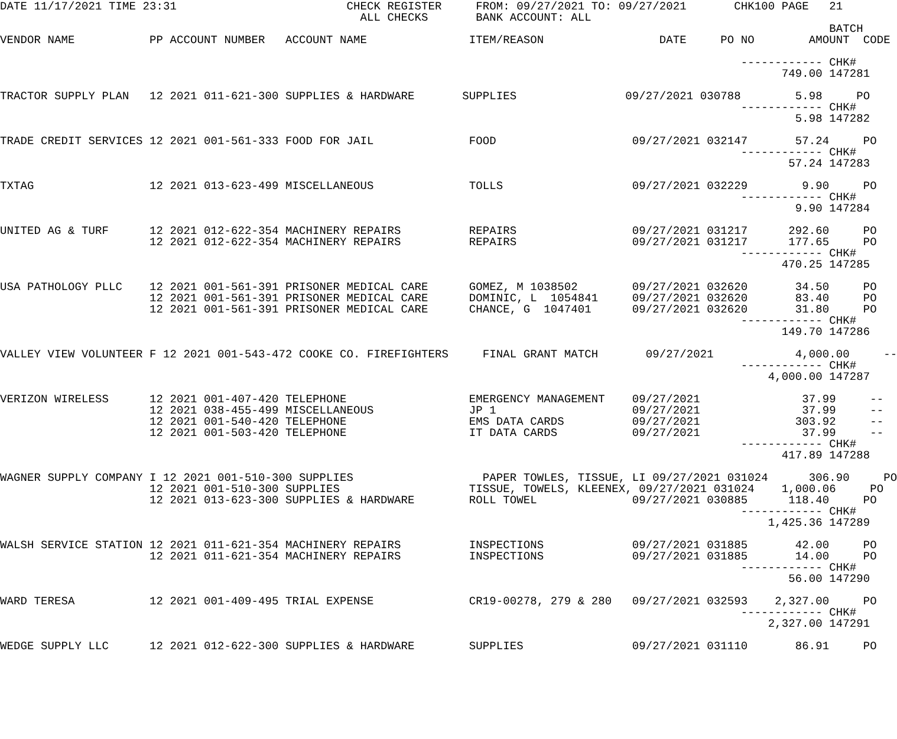DATE 11/17/2021 TIME 23:31                         CHECK REGISTER     FROM: 09/27/2021 TO: 09/27/2021       CHK100 PAGE   21
                                                     ALL CHECKS       BANK ACCOUNT: ALL
                                                                                                                          BATCH
VENDOR NAME           PP ACCOUNT NUMBER   ACCOUNT NAME               ITEM/REASON                 DATE     PO NO        AMOUNT  CODE

                                                                                                             ------------ CHK#
                                                                                                                   749.00 147281

TRACTOR SUPPLY PLAN   12 2021 011-621-300 SUPPLIES & HARDWARE       SUPPLIES                09/27/2021 030788        5.98     PO
                                                                                                             ------------ CHK#
                                                                                                                     5.98 147282

TRADE CREDIT SERVICES 12 2021 001-561-333 FOOD FOR JAIL              FOOD                    09/27/2021 032147       57.24     PO
                                                                                                             ------------ CHK#
                                                                                                                    57.24 147283

TXTAG                 12 2021 013-623-499 MISCELLANEOUS              TOLLS                   09/27/2021 032229        9.90     PO
                                                                                                             ------------ CHK#
                                                                                                                     9.90 147284

UNITED AG & TURF      12 2021 012-622-354 MACHINERY REPAIRS          REPAIRS                 09/27/2021 031217      292.60     PO
                      12 2021 012-622-354 MACHINERY REPAIRS          REPAIRS                 09/27/2021 031217      177.65     PO
                                                                                                             ------------ CHK#
                                                                                                                   470.25 147285

USA PATHOLOGY PLLC    12 2021 001-561-391 PRISONER MEDICAL CARE      GOMEZ, M 1038502        09/27/2021 032620       34.50     PO
                      12 2021 001-561-391 PRISONER MEDICAL CARE      DOMINIC, L  1054841     09/27/2021 032620       83.40     PO
                      12 2021 001-561-391 PRISONER MEDICAL CARE      CHANCE, G  1047401      09/27/2021 032620       31.80     PO
                                                                                                             ------------ CHK#
                                                                                                                   149.70 147286

VALLEY VIEW VOLUNTEER F 12 2021 001-543-472 COOKE CO. FIREFIGHTERS     FINAL GRANT MATCH       09/27/2021            4,000.00     --
                                                                                                             ------------ CHK#
                                                                                                                 4,000.00 147287

VERIZON WIRELESS      12 2021 001-407-420 TELEPHONE                  EMERGENCY MANAGEMENT    09/27/2021               37.99     --
                      12 2021 038-455-499 MISCELLANEOUS              JP 1                    09/27/2021               37.99     --
                      12 2021 001-540-420 TELEPHONE                  EMS DATA CARDS          09/27/2021              303.92     --
                      12 2021 001-503-420 TELEPHONE                  IT DATA CARDS           09/27/2021               37.99     --
                                                                                                             ------------ CHK#
                                                                                                                   417.89 147288

WAGNER SUPPLY COMPANY I 12 2021 001-510-300 SUPPLIES                   PAPER TOWLES, TISSUE, LI 09/27/2021 031024      306.90     PO
                      12 2021 001-510-300 SUPPLIES                   TISSUE, TOWELS, KLEENEX, 09/27/2021 031024    1,000.06     PO
                      12 2021 013-623-300 SUPPLIES & HARDWARE        ROLL TOWEL              09/27/2021 030885      118.40     PO
                                                                                                             ------------ CHK#
                                                                                                                 1,425.36 147289

WALSH SERVICE STATION 12 2021 011-621-354 MACHINERY REPAIRS          INSPECTIONS             09/27/2021 031885       42.00     PO
                      12 2021 011-621-354 MACHINERY REPAIRS          INSPECTIONS             09/27/2021 031885       14.00     PO
                                                                                                             ------------ CHK#
                                                                                                                    56.00 147290

WARD TERESA           12 2021 001-409-495 TRIAL EXPENSE              CR19-00278, 279 & 280   09/27/2021 032593    2,327.00     PO
                                                                                                             ------------ CHK#
                                                                                                                 2,327.00 147291

WEDGE SUPPLY LLC      12 2021 012-622-300 SUPPLIES & HARDWARE        SUPPLIES                09/27/2021 031110       86.91     PO